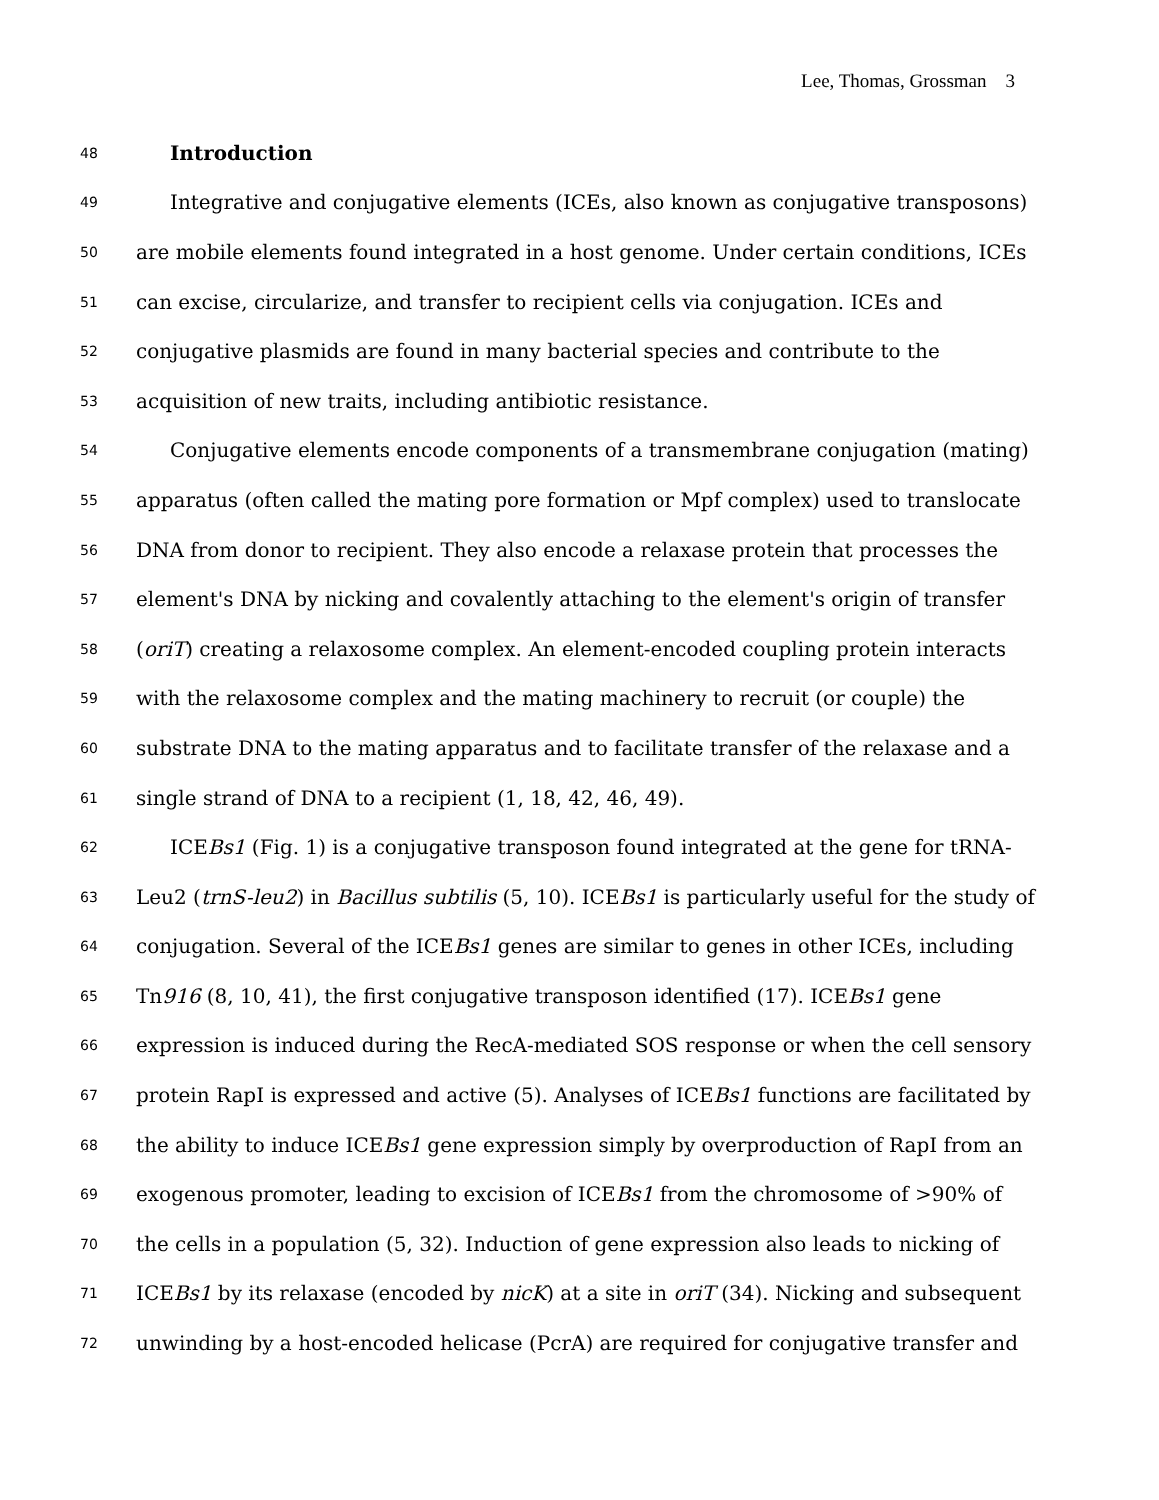Lee, Thomas, Grossman 3
48 Introduction
49 Integrative and conjugative elements (ICEs, also known as conjugative transposons)
50 are mobile elements found integrated in a host genome. Under certain conditions, ICEs
51 can excise, circularize, and transfer to recipient cells via conjugation. ICEs and
52 conjugative plasmids are found in many bacterial species and contribute to the
53 acquisition of new traits, including antibiotic resistance.
54 Conjugative elements encode components of a transmembrane conjugation (mating)
55 apparatus (often called the mating pore formation or Mpf complex) used to translocate
56 DNA from donor to recipient. They also encode a relaxase protein that processes the
57 element's DNA by nicking and covalently attaching to the element's origin of transfer
58 (oriT) creating a relaxosome complex. An element-encoded coupling protein interacts
59 with the relaxosome complex and the mating machinery to recruit (or couple) the
60 substrate DNA to the mating apparatus and to facilitate transfer of the relaxase and a
61 single strand of DNA to a recipient (1, 18, 42, 46, 49).
62 ICEBs1 (Fig. 1) is a conjugative transposon found integrated at the gene for tRNA-
63 Leu2 (trnS-leu2) in Bacillus subtilis (5, 10). ICEBs1 is particularly useful for the study of
64 conjugation. Several of the ICEBs1 genes are similar to genes in other ICEs, including
65 Tn916 (8, 10, 41), the first conjugative transposon identified (17). ICEBs1 gene
66 expression is induced during the RecA-mediated SOS response or when the cell sensory
67 protein RapI is expressed and active (5). Analyses of ICEBs1 functions are facilitated by
68 the ability to induce ICEBs1 gene expression simply by overproduction of RapI from an
69 exogenous promoter, leading to excision of ICEBs1 from the chromosome of >90% of
70 the cells in a population (5, 32). Induction of gene expression also leads to nicking of
71 ICEBs1 by its relaxase (encoded by nicK) at a site in oriT (34). Nicking and subsequent
72 unwinding by a host-encoded helicase (PcrA) are required for conjugative transfer and